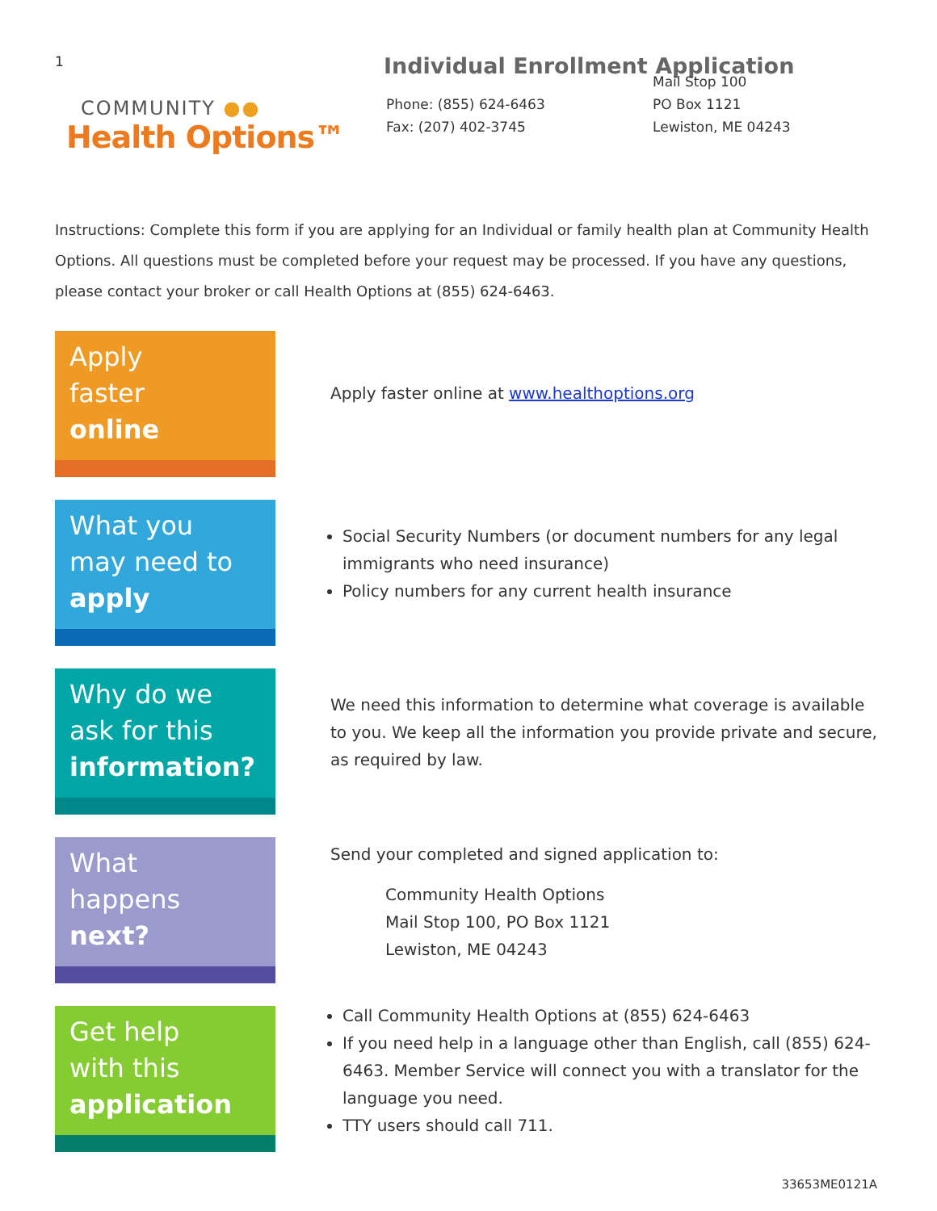1
COMMUNITY ●●
Health Options™
Individual Enrollment Application
Phone: (855) 624-6463
Fax: (207) 402-3745
Mail Stop 100
PO Box 1121
Lewiston, ME 04243
Instructions: Complete this form if you are applying for an Individual or family health plan at Community Health Options. All questions must be completed before your request may be processed. If you have any questions, please contact your broker or call Health Options at (855) 624-6463.
Apply
faster
online
Apply faster online at www.healthoptions.org
What you
may need to
apply
Social Security Numbers (or document numbers for any legal immigrants who need insurance)
Policy numbers for any current health insurance
Why do we
ask for this
information?
We need this information to determine what coverage is available to you. We keep all the information you provide private and secure, as required by law.
What
happens
next?
Send your completed and signed application to:
Community Health Options
Mail Stop 100, PO Box 1121
Lewiston, ME 04243
Get help
with this
application
Call Community Health Options at (855) 624-6463
If you need help in a language other than English, call (855) 624-6463. Member Service will connect you with a translator for the language you need.
TTY users should call 711.
33653ME0121A